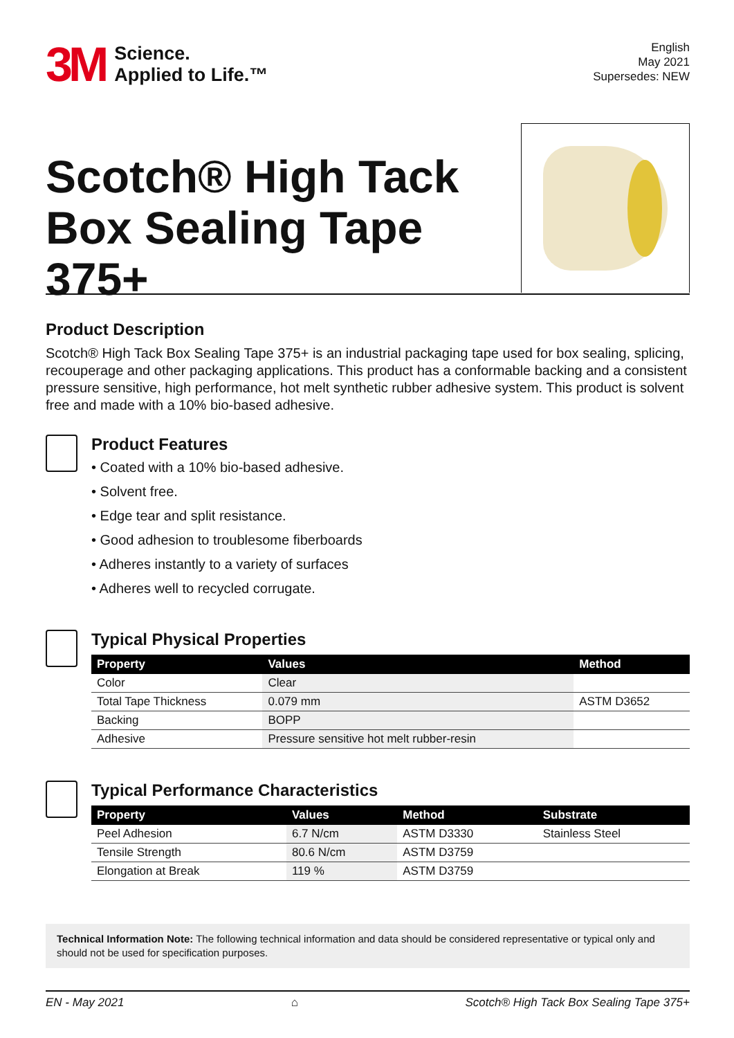3M
Science.
Applied to Life.™
English
May 2021
Supersedes: NEW
Scotch® High Tack
Box Sealing Tape
375+
Product Description
Scotch® High Tack Box Sealing Tape 375+ is an industrial packaging tape used for box sealing, splicing, recouperage and other packaging applications. This product has a conformable backing and a consistent pressure sensitive, high performance, hot melt synthetic rubber adhesive system. This product is solvent free and made with a 10% bio-based adhesive.
Product Features
• Coated with a 10% bio-based adhesive.
• Solvent free.
• Edge tear and split resistance.
• Good adhesion to troublesome fiberboards
• Adheres instantly to a variety of surfaces
• Adheres well to recycled corrugate.
Typical Physical Properties
| Property | Values | Method |
| --- | --- | --- |
| Color | Clear | |
| Total Tape Thickness | 0.079 mm | ASTM D3652 |
| Backing | BOPP | |
| Adhesive | Pressure sensitive hot melt rubber-resin | |
Typical Performance Characteristics
| Property | Values | Method | Substrate |
| --- | --- | --- | --- |
| Peel Adhesion | 6.7 N/cm | ASTM D3330 | Stainless Steel |
| Tensile Strength | 80.6 N/cm | ASTM D3759 | |
| Elongation at Break | 119 % | ASTM D3759 | |
Technical Information Note: The following technical information and data should be considered representative or typical only and should not be used for specification purposes.
EN - May 2021 ⌂ Scotch® High Tack Box Sealing Tape 375+